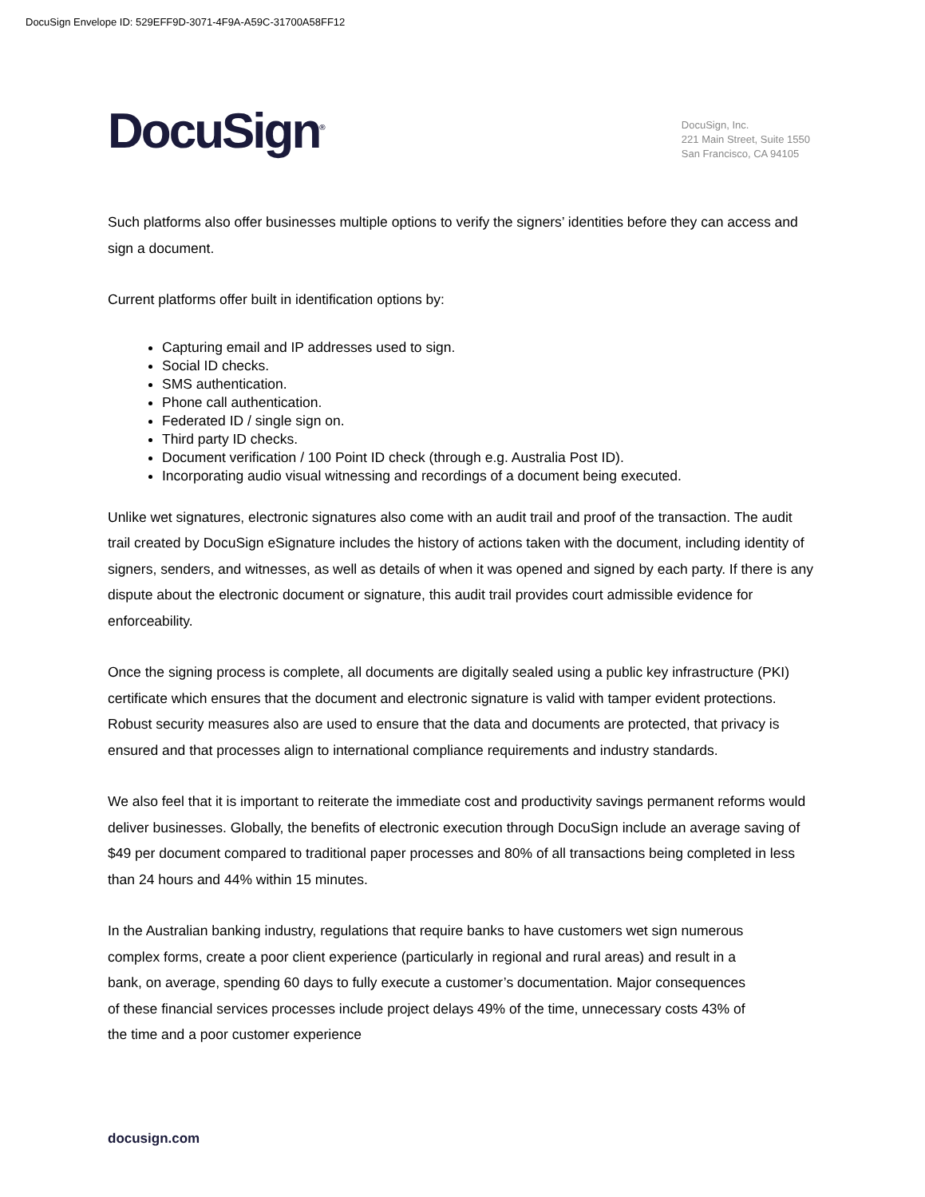DocuSign Envelope ID: 529EFF9D-3071-4F9A-A59C-31700A58FF12
DocuSign<sup>®</sup>
DocuSign, Inc.
221 Main Street, Suite 1550
San Francisco, CA 94105
Such platforms also offer businesses multiple options to verify the signers’ identities before they can access and sign a document.
Current platforms offer built in identification options by:
Capturing email and IP addresses used to sign.
Social ID checks.
SMS authentication.
Phone call authentication.
Federated ID / single sign on.
Third party ID checks.
Document verification / 100 Point ID check (through e.g. Australia Post ID).
Incorporating audio visual witnessing and recordings of a document being executed.
Unlike wet signatures, electronic signatures also come with an audit trail and proof of the transaction. The audit trail created by DocuSign eSignature includes the history of actions taken with the document, including identity of signers, senders, and witnesses, as well as details of when it was opened and signed by each party. If there is any dispute about the electronic document or signature, this audit trail provides court admissible evidence for enforceability.
Once the signing process is complete, all documents are digitally sealed using a public key infrastructure (PKI) certificate which ensures that the document and electronic signature is valid with tamper evident protections. Robust security measures also are used to ensure that the data and documents are protected, that privacy is ensured and that processes align to international compliance requirements and industry standards.
We also feel that it is important to reiterate the immediate cost and productivity savings permanent reforms would deliver businesses. Globally, the benefits of electronic execution through DocuSign include an average saving of $49 per document compared to traditional paper processes and 80% of all transactions being completed in less than 24 hours and 44% within 15 minutes.
In the Australian banking industry, regulations that require banks to have customers wet sign numerous complex forms, create a poor client experience (particularly in regional and rural areas) and result in a bank, on average, spending 60 days to fully execute a customer’s documentation. Major consequences of these financial services processes include project delays 49% of the time, unnecessary costs 43% of the time and a poor customer experience
docusign.com